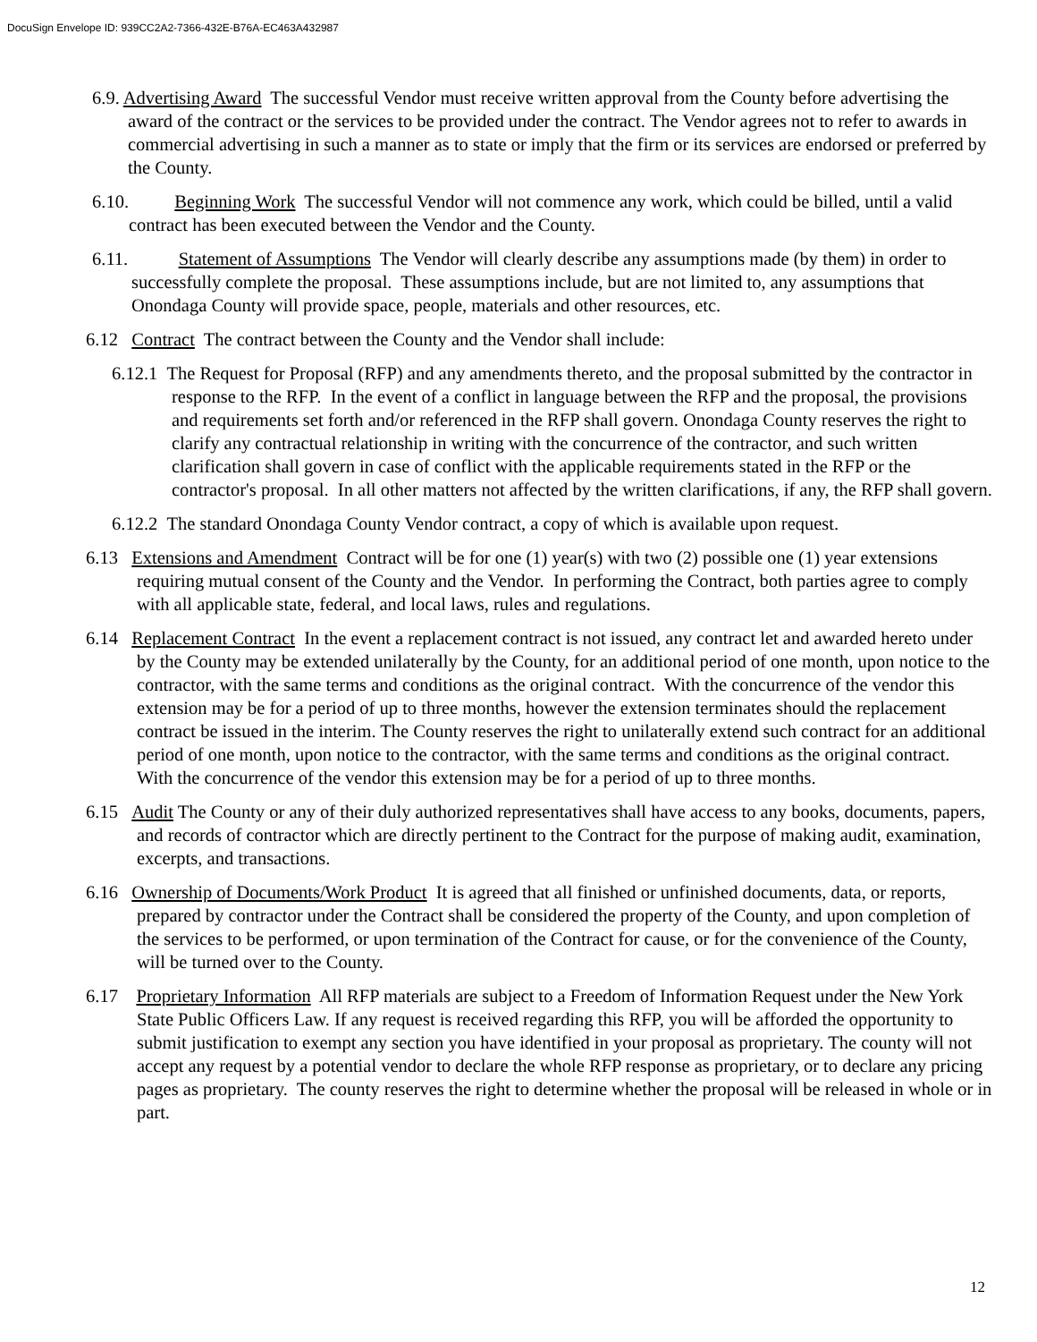DocuSign Envelope ID: 939CC2A2-7366-432E-B76A-EC463A432987
6.9. Advertising Award The successful Vendor must receive written approval from the County before advertising the award of the contract or the services to be provided under the contract. The Vendor agrees not to refer to awards in commercial advertising in such a manner as to state or imply that the firm or its services are endorsed or preferred by the County.
6.10. Beginning Work The successful Vendor will not commence any work, which could be billed, until a valid contract has been executed between the Vendor and the County.
6.11. Statement of Assumptions The Vendor will clearly describe any assumptions made (by them) in order to successfully complete the proposal. These assumptions include, but are not limited to, any assumptions that Onondaga County will provide space, people, materials and other resources, etc.
6.12 Contract The contract between the County and the Vendor shall include:
6.12.1 The Request for Proposal (RFP) and any amendments thereto, and the proposal submitted by the contractor in response to the RFP. In the event of a conflict in language between the RFP and the proposal, the provisions and requirements set forth and/or referenced in the RFP shall govern. Onondaga County reserves the right to clarify any contractual relationship in writing with the concurrence of the contractor, and such written clarification shall govern in case of conflict with the applicable requirements stated in the RFP or the contractor's proposal. In all other matters not affected by the written clarifications, if any, the RFP shall govern.
6.12.2 The standard Onondaga County Vendor contract, a copy of which is available upon request.
6.13 Extensions and Amendment Contract will be for one (1) year(s) with two (2) possible one (1) year extensions requiring mutual consent of the County and the Vendor. In performing the Contract, both parties agree to comply with all applicable state, federal, and local laws, rules and regulations.
6.14 Replacement Contract In the event a replacement contract is not issued, any contract let and awarded hereto under by the County may be extended unilaterally by the County, for an additional period of one month, upon notice to the contractor, with the same terms and conditions as the original contract. With the concurrence of the vendor this extension may be for a period of up to three months, however the extension terminates should the replacement contract be issued in the interim. The County reserves the right to unilaterally extend such contract for an additional period of one month, upon notice to the contractor, with the same terms and conditions as the original contract. With the concurrence of the vendor this extension may be for a period of up to three months.
6.15 Audit The County or any of their duly authorized representatives shall have access to any books, documents, papers, and records of contractor which are directly pertinent to the Contract for the purpose of making audit, examination, excerpts, and transactions.
6.16 Ownership of Documents/Work Product It is agreed that all finished or unfinished documents, data, or reports, prepared by contractor under the Contract shall be considered the property of the County, and upon completion of the services to be performed, or upon termination of the Contract for cause, or for the convenience of the County, will be turned over to the County.
6.17 Proprietary Information All RFP materials are subject to a Freedom of Information Request under the New York State Public Officers Law. If any request is received regarding this RFP, you will be afforded the opportunity to submit justification to exempt any section you have identified in your proposal as proprietary. The county will not accept any request by a potential vendor to declare the whole RFP response as proprietary, or to declare any pricing pages as proprietary. The county reserves the right to determine whether the proposal will be released in whole or in part.
12